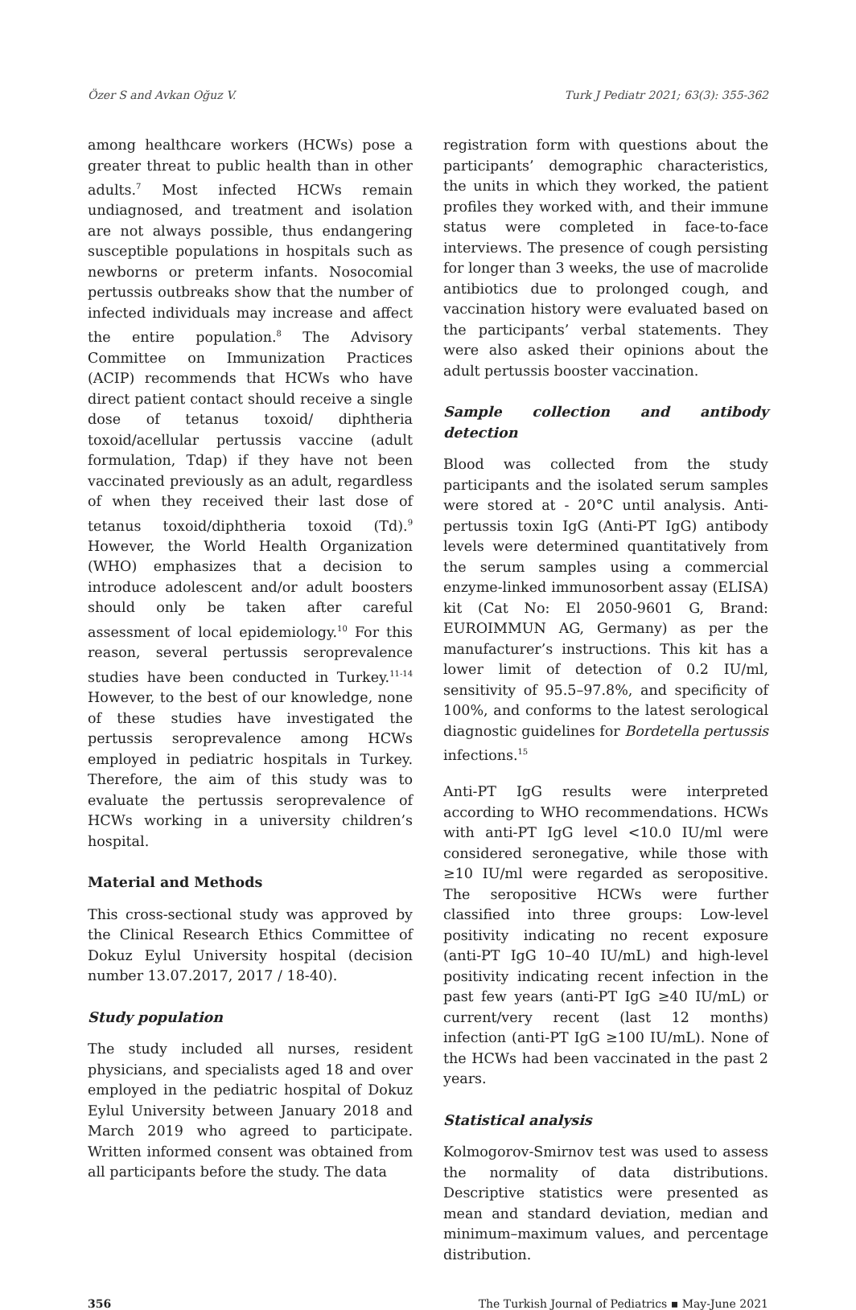Özer S and Avkan Oğuz V. Turk J Pediatr 2021; 63(3): 355-362
among healthcare workers (HCWs) pose a greater threat to public health than in other adults.<sup>7</sup> Most infected HCWs remain undiagnosed, and treatment and isolation are not always possible, thus endangering susceptible populations in hospitals such as newborns or preterm infants. Nosocomial pertussis outbreaks show that the number of infected individuals may increase and affect the entire population.<sup>8</sup> The Advisory Committee on Immunization Practices (ACIP) recommends that HCWs who have direct patient contact should receive a single dose of tetanus toxoid/ diphtheria toxoid/acellular pertussis vaccine (adult formulation, Tdap) if they have not been vaccinated previously as an adult, regardless of when they received their last dose of tetanus toxoid/diphtheria toxoid (Td).<sup>9</sup> However, the World Health Organization (WHO) emphasizes that a decision to introduce adolescent and/or adult boosters should only be taken after careful assessment of local epidemiology.<sup>10</sup> For this reason, several pertussis seroprevalence studies have been conducted in Turkey.<sup>11-14</sup> However, to the best of our knowledge, none of these studies have investigated the pertussis seroprevalence among HCWs employed in pediatric hospitals in Turkey. Therefore, the aim of this study was to evaluate the pertussis seroprevalence of HCWs working in a university children’s hospital.
Material and Methods
This cross-sectional study was approved by the Clinical Research Ethics Committee of Dokuz Eylul University hospital (decision number 13.07.2017, 2017 / 18-40).
Study population
The study included all nurses, resident physicians, and specialists aged 18 and over employed in the pediatric hospital of Dokuz Eylul University between January 2018 and March 2019 who agreed to participate. Written informed consent was obtained from all participants before the study. The data
registration form with questions about the participants’ demographic characteristics, the units in which they worked, the patient profiles they worked with, and their immune status were completed in face-to-face interviews. The presence of cough persisting for longer than 3 weeks, the use of macrolide antibiotics due to prolonged cough, and vaccination history were evaluated based on the participants’ verbal statements. They were also asked their opinions about the adult pertussis booster vaccination.
Sample collection and antibody detection
Blood was collected from the study participants and the isolated serum samples were stored at - 20°C until analysis. Anti-pertussis toxin IgG (Anti-PT IgG) antibody levels were determined quantitatively from the serum samples using a commercial enzyme-linked immunosorbent assay (ELISA) kit (Cat No: El 2050-9601 G, Brand: EUROIMMUN AG, Germany) as per the manufacturer’s instructions. This kit has a lower limit of detection of 0.2 IU/ml, sensitivity of 95.5–97.8%, and specificity of 100%, and conforms to the latest serological diagnostic guidelines for Bordetella pertussis infections.<sup>15</sup>
Anti-PT IgG results were interpreted according to WHO recommendations. HCWs with anti-PT IgG level <10.0 IU/ml were considered seronegative, while those with ≥10 IU/ml were regarded as seropositive. The seropositive HCWs were further classified into three groups: Low-level positivity indicating no recent exposure (anti-PT IgG 10–40 IU/mL) and high-level positivity indicating recent infection in the past few years (anti-PT IgG ≥40 IU/mL) or current/very recent (last 12 months) infection (anti-PT IgG ≥100 IU/mL). None of the HCWs had been vaccinated in the past 2 years.
Statistical analysis
Kolmogorov-Smirnov test was used to assess the normality of data distributions. Descriptive statistics were presented as mean and standard deviation, median and minimum–maximum values, and percentage distribution.
356 The Turkish Journal of Pediatrics ▪ May-June 2021